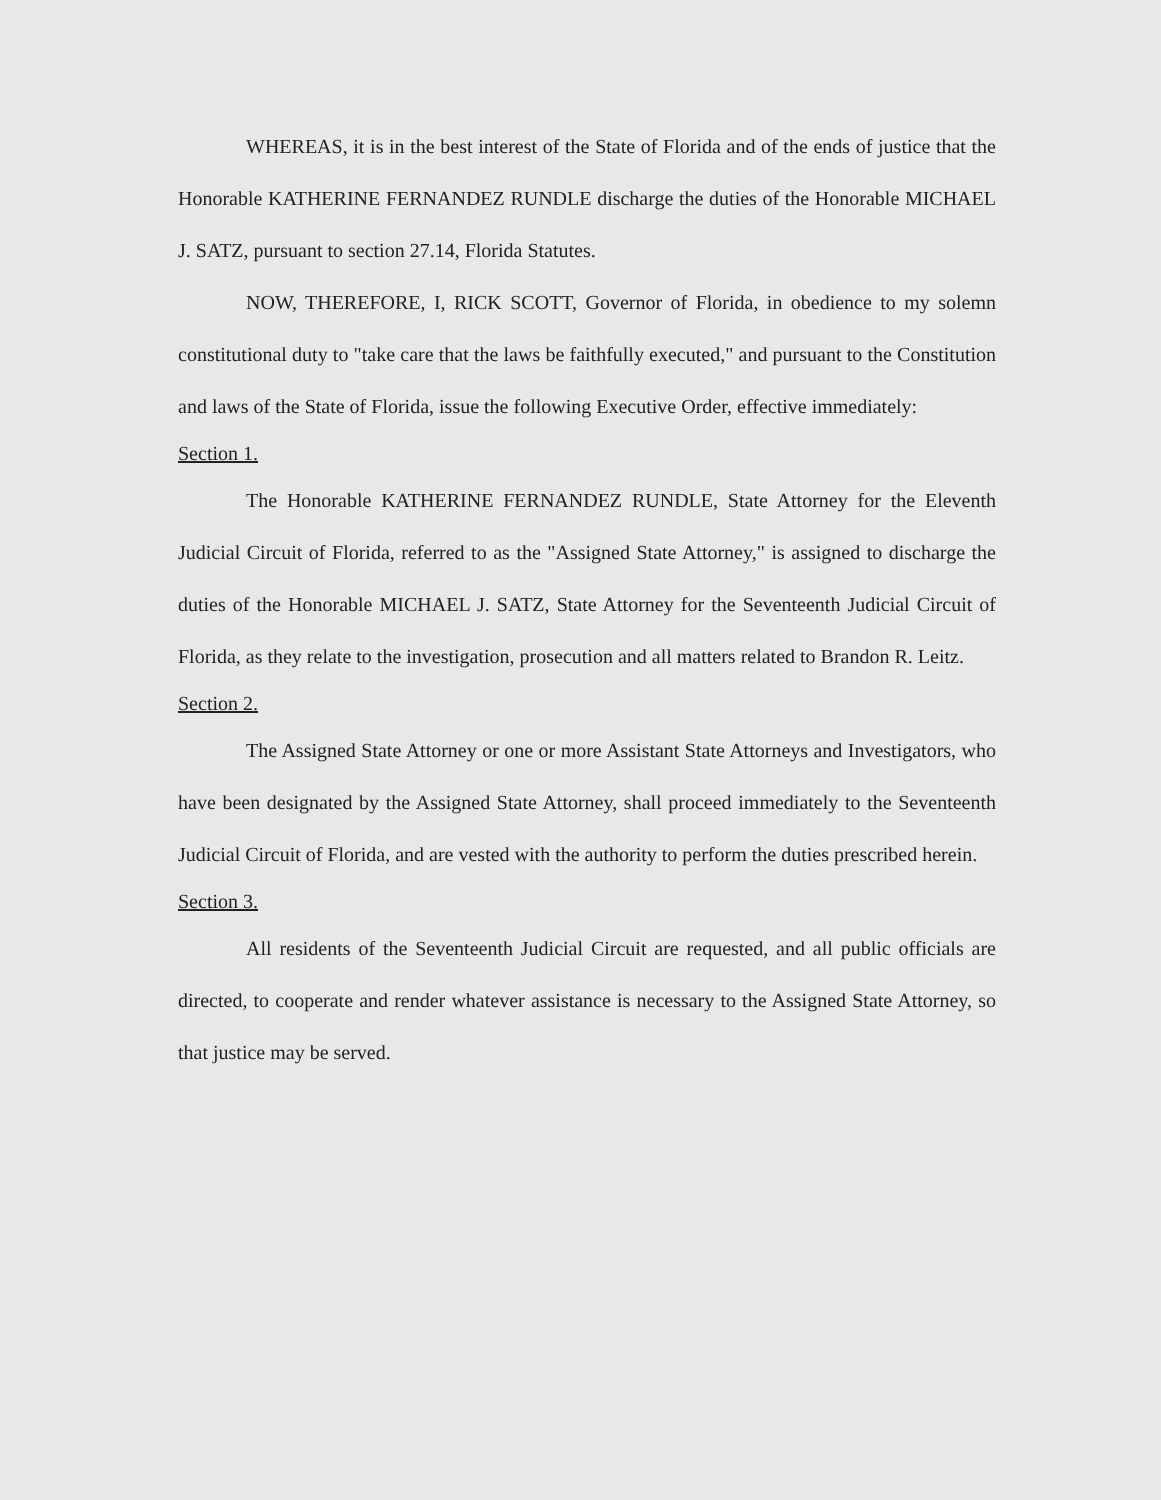WHEREAS, it is in the best interest of the State of Florida and of the ends of justice that the Honorable KATHERINE FERNANDEZ RUNDLE discharge the duties of the Honorable MICHAEL J. SATZ, pursuant to section 27.14, Florida Statutes.
NOW, THEREFORE, I, RICK SCOTT, Governor of Florida, in obedience to my solemn constitutional duty to "take care that the laws be faithfully executed," and pursuant to the Constitution and laws of the State of Florida, issue the following Executive Order, effective immediately:
Section 1.
The Honorable KATHERINE FERNANDEZ RUNDLE, State Attorney for the Eleventh Judicial Circuit of Florida, referred to as the "Assigned State Attorney," is assigned to discharge the duties of the Honorable MICHAEL J. SATZ, State Attorney for the Seventeenth Judicial Circuit of Florida, as they relate to the investigation, prosecution and all matters related to Brandon R. Leitz.
Section 2.
The Assigned State Attorney or one or more Assistant State Attorneys and Investigators, who have been designated by the Assigned State Attorney, shall proceed immediately to the Seventeenth Judicial Circuit of Florida, and are vested with the authority to perform the duties prescribed herein.
Section 3.
All residents of the Seventeenth Judicial Circuit are requested, and all public officials are directed, to cooperate and render whatever assistance is necessary to the Assigned State Attorney, so that justice may be served.